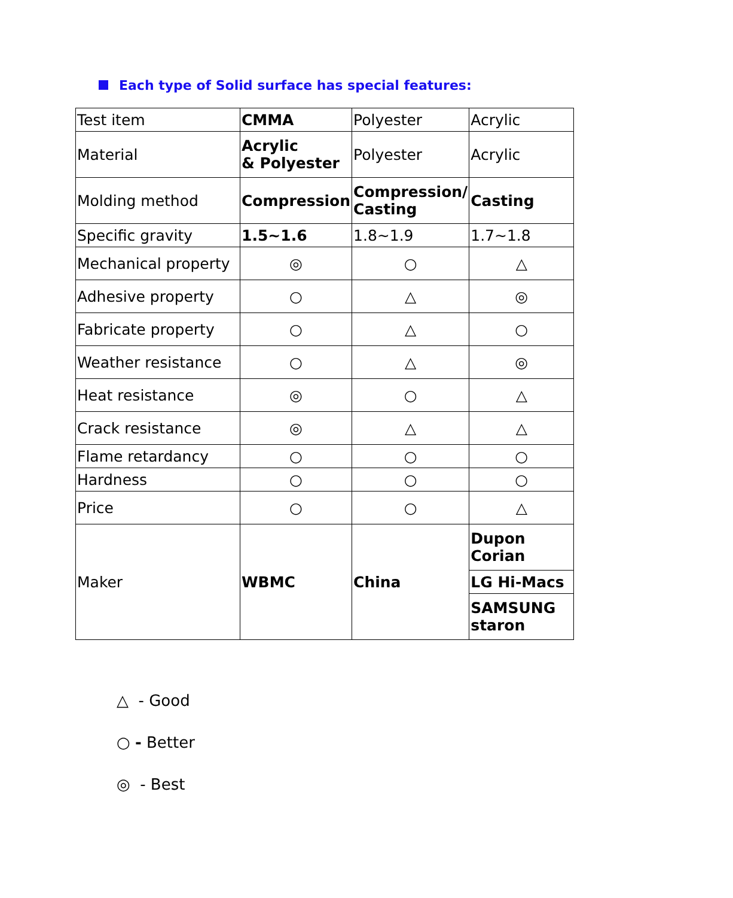Each type of Solid surface has special features:
| Test item | CMMA | Polyester | Acrylic |
| Material | Acrylic & Polyester | Polyester | Acrylic |
| Molding method | Compression | Compression/ Casting | Casting |
| Specific gravity | 1.5~1.6 | 1.8~1.9 | 1.7~1.8 |
| Mechanical property | ◎ | ○ | △ |
| Adhesive property | ○ | △ | ◎ |
| Fabricate property | ○ | △ | ○ |
| Weather resistance | ○ | △ | ◎ |
| Heat resistance | ◎ | ○ | △ |
| Crack resistance | ◎ | △ | △ |
| Flame retardancy | ○ | ○ | ○ |
| Hardness | ○ | ○ | ○ |
| Price | ○ | ○ | △ |
| Maker | WBMC | China | Dupon Corian |
| | | | LG Hi-Macs |
| | | | SAMSUNG staron |
△ - Good
○ - Better
◎ - Best